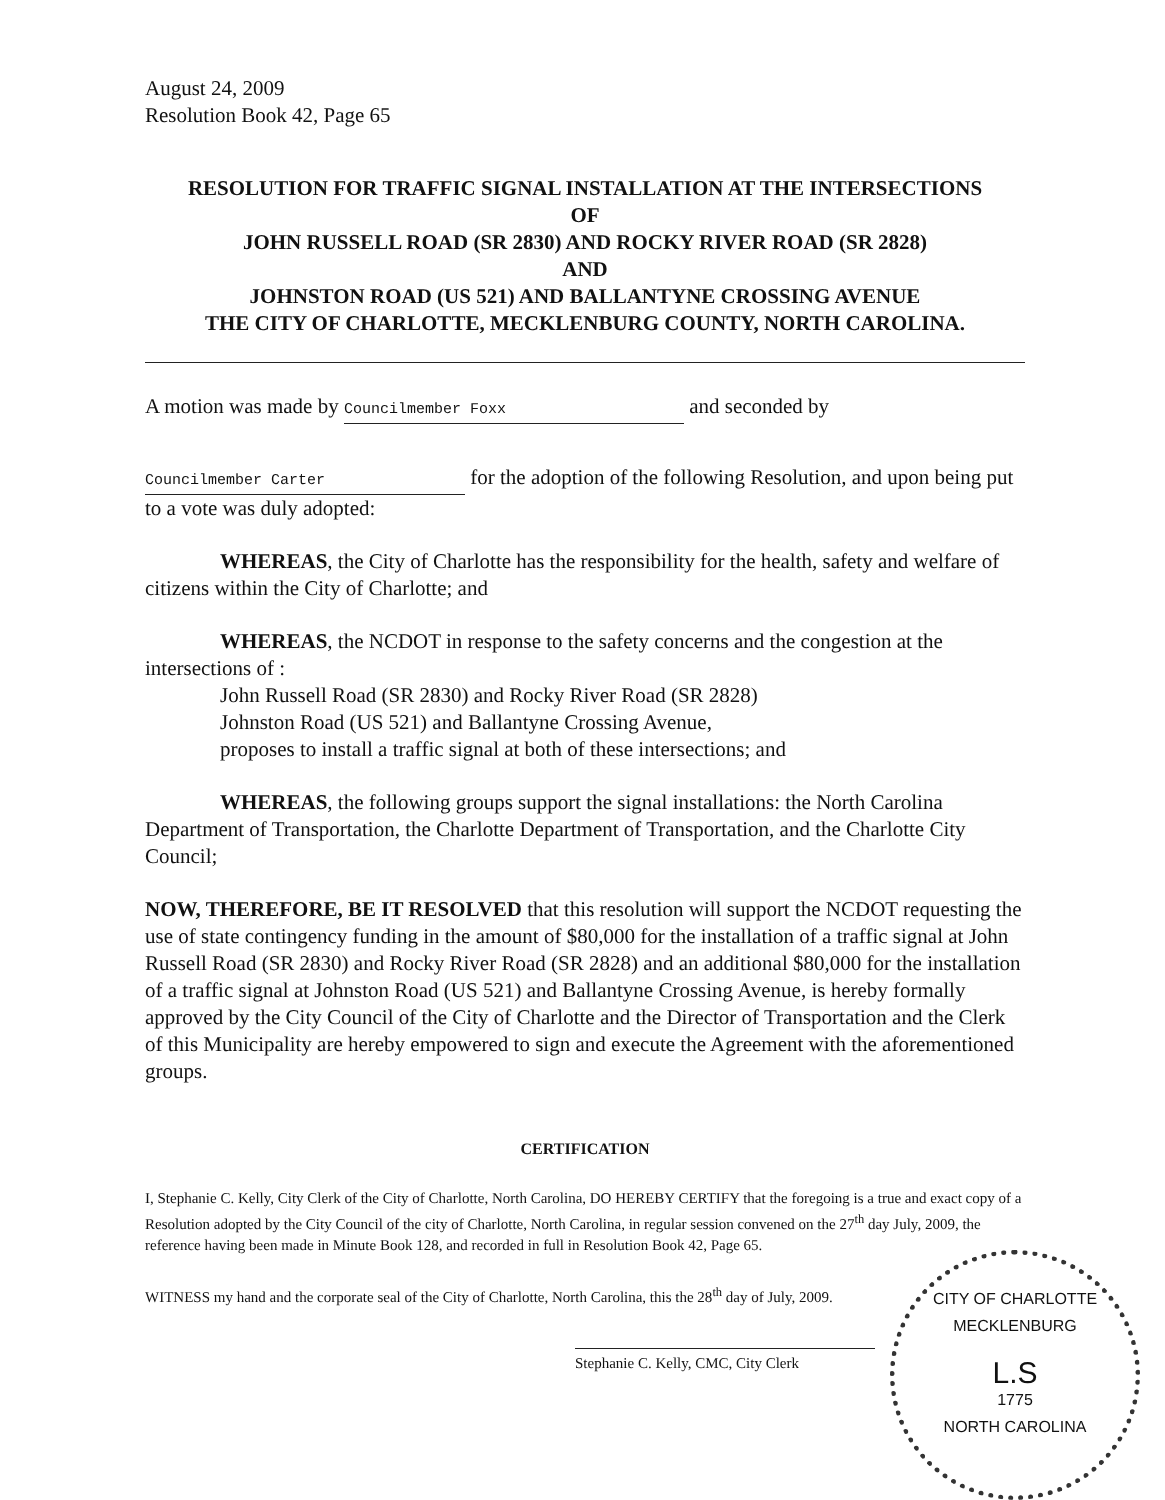August 24, 2009
Resolution Book 42, Page 65
RESOLUTION FOR TRAFFIC SIGNAL INSTALLATION AT THE INTERSECTIONS
OF
JOHN RUSSELL ROAD (SR 2830) AND ROCKY RIVER ROAD (SR 2828)
AND
JOHNSTON ROAD (US 521) AND BALLANTYNE CROSSING AVENUE
THE CITY OF CHARLOTTE, MECKLENBURG COUNTY, NORTH CAROLINA.
A motion was made by Councilmember Foxx and seconded by
Councilmember Carter for the adoption of the following Resolution, and upon being put to a vote was duly adopted:
WHEREAS, the City of Charlotte has the responsibility for the health, safety and welfare of citizens within the City of Charlotte; and
WHEREAS, the NCDOT in response to the safety concerns and the congestion at the intersections of :
John Russell Road (SR 2830) and Rocky River Road (SR 2828)
Johnston Road (US 521) and Ballantyne Crossing Avenue,
proposes to install a traffic signal at both of these intersections; and
WHEREAS, the following groups support the signal installations: the North Carolina Department of Transportation, the Charlotte Department of Transportation, and the Charlotte City Council;
NOW, THEREFORE, BE IT RESOLVED that this resolution will support the NCDOT requesting the use of state contingency funding in the amount of $80,000 for the installation of a traffic signal at John Russell Road (SR 2830) and Rocky River Road (SR 2828) and an additional $80,000 for the installation of a traffic signal at Johnston Road (US 521) and Ballantyne Crossing Avenue, is hereby formally approved by the City Council of the City of Charlotte and the Director of Transportation and the Clerk of this Municipality are hereby empowered to sign and execute the Agreement with the aforementioned groups.
CERTIFICATION
I, Stephanie C. Kelly, City Clerk of the City of Charlotte, North Carolina, DO HEREBY CERTIFY that the foregoing is a true and exact copy of a Resolution adopted by the City Council of the city of Charlotte, North Carolina, in regular session convened on the 27<sup>th</sup> day July, 2009, the reference having been made in Minute Book 128, and recorded in full in Resolution Book 42, Page 65.
WITNESS my hand and the corporate seal of the City of Charlotte, North Carolina, this the 28<sup>th</sup> day of July, 2009.
Stephanie C. Kelly, CMC, City Clerk
CITY OF CHARLOTTE
MECKLENBURG
L.S
1775
NORTH CAROLINA